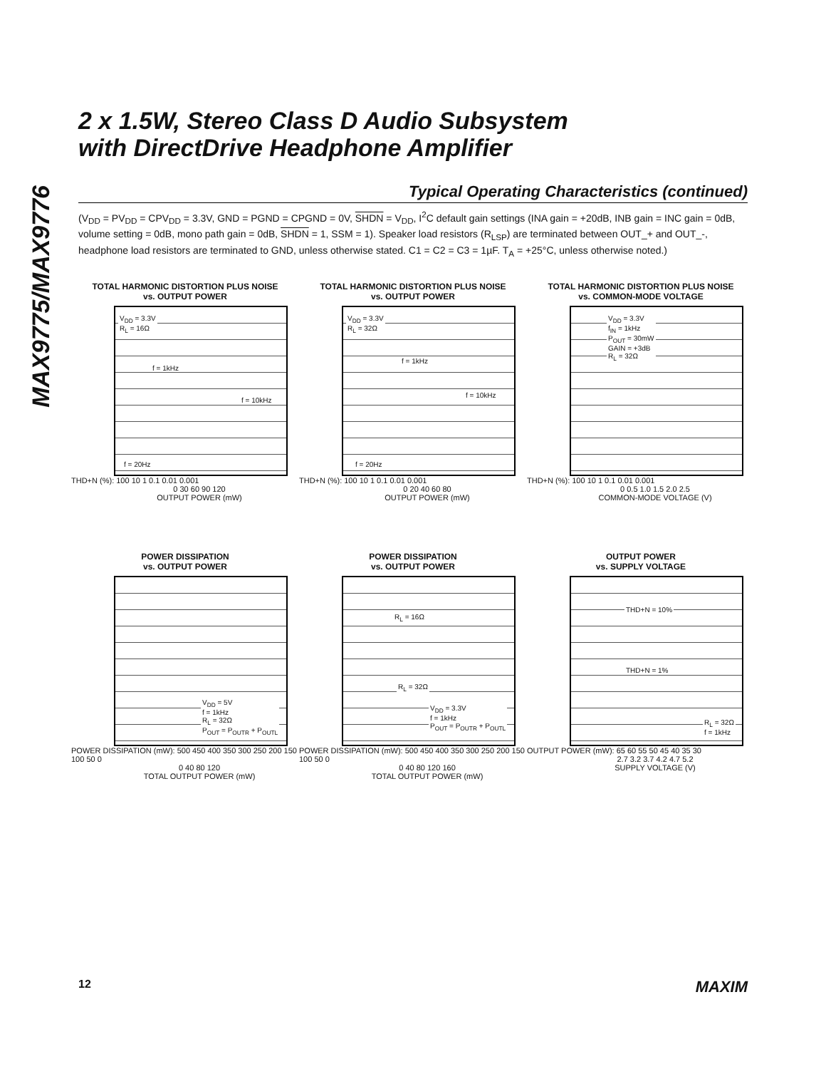MAX9775/MAX9776
2 x 1.5W, Stereo Class D Audio Subsystem
with DirectDrive Headphone Amplifier
Typical Operating Characteristics (continued)
(V<sub>DD</sub> = PV<sub>DD</sub> = CPV<sub>DD</sub> = 3.3V, GND = PGND = CPGND = 0V, SHDN = V<sub>DD</sub>, I<sup>2</sup>C default gain settings (INA gain = +20dB, INB gain = INC gain = 0dB, volume setting = 0dB, mono path gain = 0dB, SHDN = 1, SSM = 1). Speaker load resistors (R<sub>LSP</sub>) are terminated between OUT_+ and OUT_-, headphone load resistors are terminated to GND, unless otherwise stated. C1 = C2 = C3 = 1µF. T<sub>A</sub> = +25°C, unless otherwise noted.)
TOTAL HARMONIC DISTORTION PLUS NOISE
vs. OUTPUT POWER
V<sub>DD</sub> = 3.3V
R<sub>L</sub> = 16Ω
f = 1kHz
f = 10kHz
f = 20Hz
THD+N (%): 100 10 1 0.1 0.01 0.001
0 30 60 90 120
OUTPUT POWER (mW)
TOTAL HARMONIC DISTORTION PLUS NOISE
vs. OUTPUT POWER
V<sub>DD</sub> = 3.3V
R<sub>L</sub> = 32Ω
f = 1kHz
f = 10kHz
f = 20Hz
THD+N (%): 100 10 1 0.1 0.01 0.001
0 20 40 60 80
OUTPUT POWER (mW)
TOTAL HARMONIC DISTORTION PLUS NOISE
vs. COMMON-MODE VOLTAGE
V<sub>DD</sub> = 3.3V
f<sub>IN</sub> = 1kHz
P<sub>OUT</sub> = 30mW
GAIN = +3dB
R<sub>L</sub> = 32Ω
THD+N (%): 100 10 1 0.1 0.01 0.001
0 0.5 1.0 1.5 2.0 2.5
COMMON-MODE VOLTAGE (V)
POWER DISSIPATION
vs. OUTPUT POWER
V<sub>DD</sub> = 5V
f = 1kHz
R<sub>L</sub> = 32Ω
P<sub>OUT</sub> = P<sub>OUTR</sub> + P<sub>OUTL</sub>
POWER DISSIPATION (mW): 500 450 400 350 300 250 200 150 100 50 0
0 40 80 120
TOTAL OUTPUT POWER (mW)
POWER DISSIPATION
vs. OUTPUT POWER
R<sub>L</sub> = 16Ω
R<sub>L</sub> = 32Ω
V<sub>DD</sub> = 3.3V
f = 1kHz
P<sub>OUT</sub> = P<sub>OUTR</sub> + P<sub>OUTL</sub>
POWER DISSIPATION (mW): 500 450 400 350 300 250 200 150 100 50 0
0 40 80 120 160
TOTAL OUTPUT POWER (mW)
OUTPUT POWER
vs. SUPPLY VOLTAGE
THD+N = 10%
THD+N = 1%
R<sub>L</sub> = 32Ω
f = 1kHz
OUTPUT POWER (mW): 65 60 55 50 45 40 35 30
2.7 3.2 3.7 4.2 4.7 5.2
SUPPLY VOLTAGE (V)
12 MAXIM